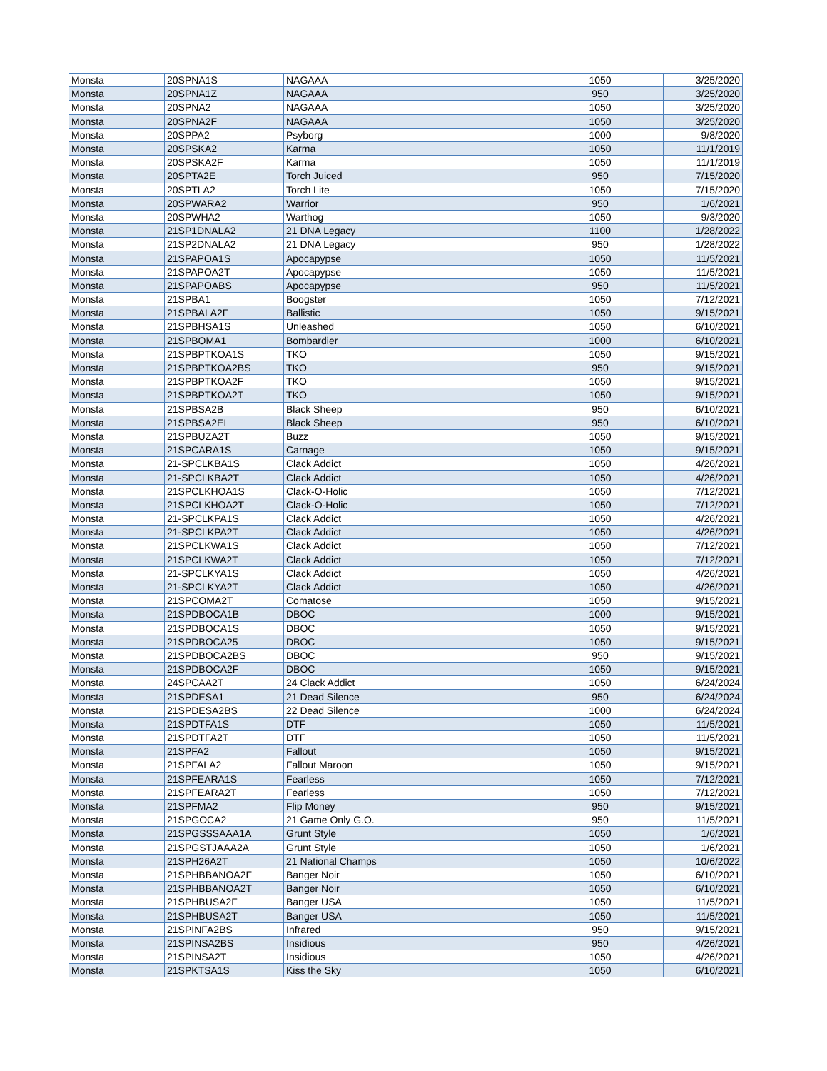| Monsta | 20SPNA1S | NAGAAA | 1050 | 3/25/2020 |
| Monsta | 20SPNA1Z | NAGAAA | 950 | 3/25/2020 |
| Monsta | 20SPNA2 | NAGAAA | 1050 | 3/25/2020 |
| Monsta | 20SPNA2F | NAGAAA | 1050 | 3/25/2020 |
| Monsta | 20SPPA2 | Psyborg | 1000 | 9/8/2020 |
| Monsta | 20SPSKA2 | Karma | 1050 | 11/1/2019 |
| Monsta | 20SPSKA2F | Karma | 1050 | 11/1/2019 |
| Monsta | 20SPTA2E | Torch Juiced | 950 | 7/15/2020 |
| Monsta | 20SPTLA2 | Torch Lite | 1050 | 7/15/2020 |
| Monsta | 20SPWARA2 | Warrior | 950 | 1/6/2021 |
| Monsta | 20SPWHA2 | Warthog | 1050 | 9/3/2020 |
| Monsta | 21SP1DNALA2 | 21 DNA Legacy | 1100 | 1/28/2022 |
| Monsta | 21SP2DNALA2 | 21 DNA Legacy | 950 | 1/28/2022 |
| Monsta | 21SPAPOA1S | Apocapypse | 1050 | 11/5/2021 |
| Monsta | 21SPAPOA2T | Apocapypse | 1050 | 11/5/2021 |
| Monsta | 21SPAPOABS | Apocapypse | 950 | 11/5/2021 |
| Monsta | 21SPBA1 | Boogster | 1050 | 7/12/2021 |
| Monsta | 21SPBALA2F | Ballistic | 1050 | 9/15/2021 |
| Monsta | 21SPBHSA1S | Unleashed | 1050 | 6/10/2021 |
| Monsta | 21SPBOMA1 | Bombardier | 1000 | 6/10/2021 |
| Monsta | 21SPBPTKOA1S | TKO | 1050 | 9/15/2021 |
| Monsta | 21SPBPTKOA2BS | TKO | 950 | 9/15/2021 |
| Monsta | 21SPBPTKOA2F | TKO | 1050 | 9/15/2021 |
| Monsta | 21SPBPTKOA2T | TKO | 1050 | 9/15/2021 |
| Monsta | 21SPBSA2B | Black Sheep | 950 | 6/10/2021 |
| Monsta | 21SPBSA2EL | Black Sheep | 950 | 6/10/2021 |
| Monsta | 21SPBUZA2T | Buzz | 1050 | 9/15/2021 |
| Monsta | 21SPCARA1S | Carnage | 1050 | 9/15/2021 |
| Monsta | 21-SPCLKBA1S | Clack Addict | 1050 | 4/26/2021 |
| Monsta | 21-SPCLKBA2T | Clack Addict | 1050 | 4/26/2021 |
| Monsta | 21SPCLKHOA1S | Clack-O-Holic | 1050 | 7/12/2021 |
| Monsta | 21SPCLKHOA2T | Clack-O-Holic | 1050 | 7/12/2021 |
| Monsta | 21-SPCLKPA1S | Clack Addict | 1050 | 4/26/2021 |
| Monsta | 21-SPCLKPA2T | Clack Addict | 1050 | 4/26/2021 |
| Monsta | 21SPCLKWA1S | Clack Addict | 1050 | 7/12/2021 |
| Monsta | 21SPCLKWA2T | Clack Addict | 1050 | 7/12/2021 |
| Monsta | 21-SPCLKYA1S | Clack Addict | 1050 | 4/26/2021 |
| Monsta | 21-SPCLKYA2T | Clack Addict | 1050 | 4/26/2021 |
| Monsta | 21SPCOMA2T | Comatose | 1050 | 9/15/2021 |
| Monsta | 21SPDBOCA1B | DBOC | 1000 | 9/15/2021 |
| Monsta | 21SPDBOCA1S | DBOC | 1050 | 9/15/2021 |
| Monsta | 21SPDBOCA25 | DBOC | 1050 | 9/15/2021 |
| Monsta | 21SPDBOCA2BS | DBOC | 950 | 9/15/2021 |
| Monsta | 21SPDBOCA2F | DBOC | 1050 | 9/15/2021 |
| Monsta | 24SPCAA2T | 24 Clack Addict | 1050 | 6/24/2024 |
| Monsta | 21SPDESA1 | 21 Dead Silence | 950 | 6/24/2024 |
| Monsta | 21SPDESA2BS | 22 Dead Silence | 1000 | 6/24/2024 |
| Monsta | 21SPDTFA1S | DTF | 1050 | 11/5/2021 |
| Monsta | 21SPDTFA2T | DTF | 1050 | 11/5/2021 |
| Monsta | 21SPFA2 | Fallout | 1050 | 9/15/2021 |
| Monsta | 21SPFALA2 | Fallout Maroon | 1050 | 9/15/2021 |
| Monsta | 21SPFEARA1S | Fearless | 1050 | 7/12/2021 |
| Monsta | 21SPFEARA2T | Fearless | 1050 | 7/12/2021 |
| Monsta | 21SPFMA2 | Flip Money | 950 | 9/15/2021 |
| Monsta | 21SPGOCA2 | 21 Game Only G.O. | 950 | 11/5/2021 |
| Monsta | 21SPGSSSAAA1A | Grunt Style | 1050 | 1/6/2021 |
| Monsta | 21SPGSTJAAA2A | Grunt Style | 1050 | 1/6/2021 |
| Monsta | 21SPH26A2T | 21 National Champs | 1050 | 10/6/2022 |
| Monsta | 21SPHBBANOA2F | Banger Noir | 1050 | 6/10/2021 |
| Monsta | 21SPHBBANOA2T | Banger Noir | 1050 | 6/10/2021 |
| Monsta | 21SPHBUSA2F | Banger USA | 1050 | 11/5/2021 |
| Monsta | 21SPHBUSA2T | Banger USA | 1050 | 11/5/2021 |
| Monsta | 21SPINFA2BS | Infrared | 950 | 9/15/2021 |
| Monsta | 21SPINSA2BS | Insidious | 950 | 4/26/2021 |
| Monsta | 21SPINSA2T | Insidious | 1050 | 4/26/2021 |
| Monsta | 21SPKTSA1S | Kiss the Sky | 1050 | 6/10/2021 |